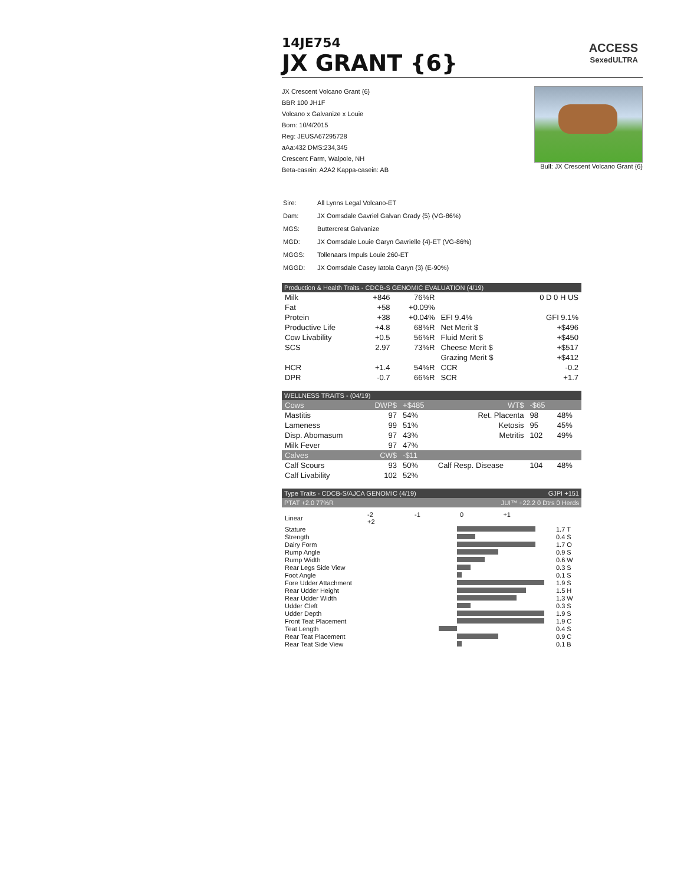14JE754
JX GRANT {6}
ACCESS
SexedULTRA
JX Crescent Volcano Grant {6}
BBR 100 JH1F
Volcano x Galvanize x Louie
Born: 10/4/2015
Reg: JEUSA67295728
aAa:432 DMS:234,345
Crescent Farm, Walpole, NH
Beta-casein: A2A2 Kappa-casein: AB
Bull: JX Crescent Volcano Grant {6}
| Sire: | All Lynns Legal Volcano-ET |
| Dam: | JX Oomsdale Gavriel Galvan Grady {5} (VG-86%) |
| MGS: | Buttercrest Galvanize |
| MGD: | JX Oomsdale Louie Garyn Gavrielle {4}-ET (VG-86%) |
| MGGS: | Tollenaars Impuls Louie 260-ET |
| MGGD: | JX Oomsdale Casey Iatola Garyn {3} (E-90%) |
Production & Health Traits - CDCB-S GENOMIC EVALUATION (4/19)
| Milk | +846 | 76%R | | 0 D 0 H US |
| Fat | +58 | +0.09% | | |
| Protein | +38 | +0.04% | EFI 9.4% | GFI 9.1% |
| Productive Life | +4.8 | 68%R | Net Merit $ | +$496 |
| Cow Livability | +0.5 | 56%R | Fluid Merit $ | +$450 |
| SCS | 2.97 | 73%R | Cheese Merit $ | +$517 |
| | | | Grazing Merit $ | +$412 |
| HCR | +1.4 | 54%R | CCR | -0.2 |
| DPR | -0.7 | 66%R | SCR | +1.7 |
WELLNESS TRAITS - (04/19)
| Cows | DWP$ | +$485 | WT$ | -$65 | |
| Mastitis | 97 | 54% | Ret. Placenta | 98 | 48% |
| Lameness | 99 | 51% | Ketosis | 95 | 45% |
| Disp. Abomasum | 97 | 43% | Metritis | 102 | 49% |
| Milk Fever | 97 | 47% | | | |
| Calves | CW$ | -$11 | | | |
| Calf Scours | 93 | 50% | Calf Resp. Disease | 104 | 48% |
| Calf Livability | 102 | 52% | | | |
Type Traits - CDCB-S/AJCA GENOMIC (4/19) GJPI +151
PTAT +2.0 77%R JUI™ +22.2 0 Dtrs 0 Herds
| Linear | -2 -1 0 +1 +2 | |
| Stature | | 1.7 T |
| Strength | | 0.4 S |
| Dairy Form | | 1.7 O |
| Rump Angle | | 0.9 S |
| Rump Width | | 0.6 W |
| Rear Legs Side View | | 0.3 S |
| Foot Angle | | 0.1 S |
| Fore Udder Attachment | | 1.9 S |
| Rear Udder Height | | 1.5 H |
| Rear Udder Width | | 1.3 W |
| Udder Cleft | | 0.3 S |
| Udder Depth | | 1.9 S |
| Front Teat Placement | | 1.9 C |
| Teat Length | | 0.4 S |
| Rear Teat Placement | | 0.9 C |
| Rear Teat Side View | | 0.1 B |